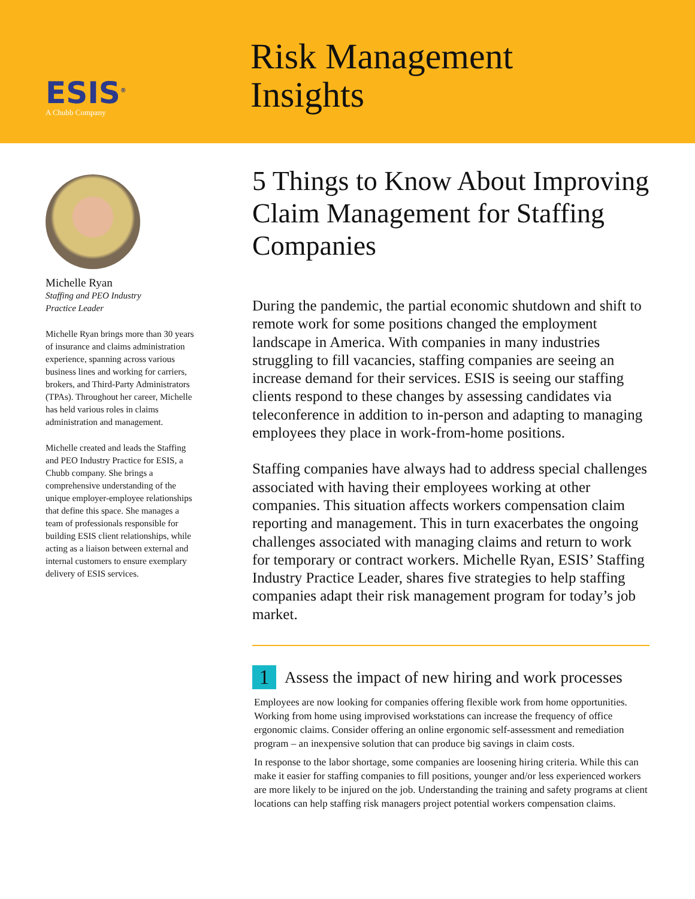ESIS<sup>®</sup>
A Chubb Company
Risk Management
Insights
Michelle Ryan
Staffing and PEO Industry
Practice Leader
Michelle Ryan brings more than 30 years of insurance and claims administration experience, spanning across various business lines and working for carriers, brokers, and Third-Party Administrators (TPAs). Throughout her career, Michelle has held various roles in claims administration and management.
Michelle created and leads the Staffing and PEO Industry Practice for ESIS, a Chubb company. She brings a comprehensive understanding of the unique employer-employee relationships that define this space. She manages a team of professionals responsible for building ESIS client relationships, while acting as a liaison between external and internal customers to ensure exemplary delivery of ESIS services.
5 Things to Know About Improving Claim Management for Staffing Companies
During the pandemic, the partial economic shutdown and shift to remote work for some positions changed the employment landscape in America. With companies in many industries struggling to fill vacancies, staffing companies are seeing an increase demand for their services. ESIS is seeing our staffing clients respond to these changes by assessing candidates via teleconference in addition to in-person and adapting to managing employees they place in work-from-home positions.
Staffing companies have always had to address special challenges associated with having their employees working at other companies. This situation affects workers compensation claim reporting and management. This in turn exacerbates the ongoing challenges associated with managing claims and return to work for temporary or contract workers. Michelle Ryan, ESIS’ Staffing Industry Practice Leader, shares five strategies to help staffing companies adapt their risk management program for today’s job market.
1 Assess the impact of new hiring and work processes
Employees are now looking for companies offering flexible work from home opportunities. Working from home using improvised workstations can increase the frequency of office ergonomic claims. Consider offering an online ergonomic self-assessment and remediation program – an inexpensive solution that can produce big savings in claim costs.
In response to the labor shortage, some companies are loosening hiring criteria. While this can make it easier for staffing companies to fill positions, younger and/or less experienced workers are more likely to be injured on the job. Understanding the training and safety programs at client locations can help staffing risk managers project potential workers compensation claims.